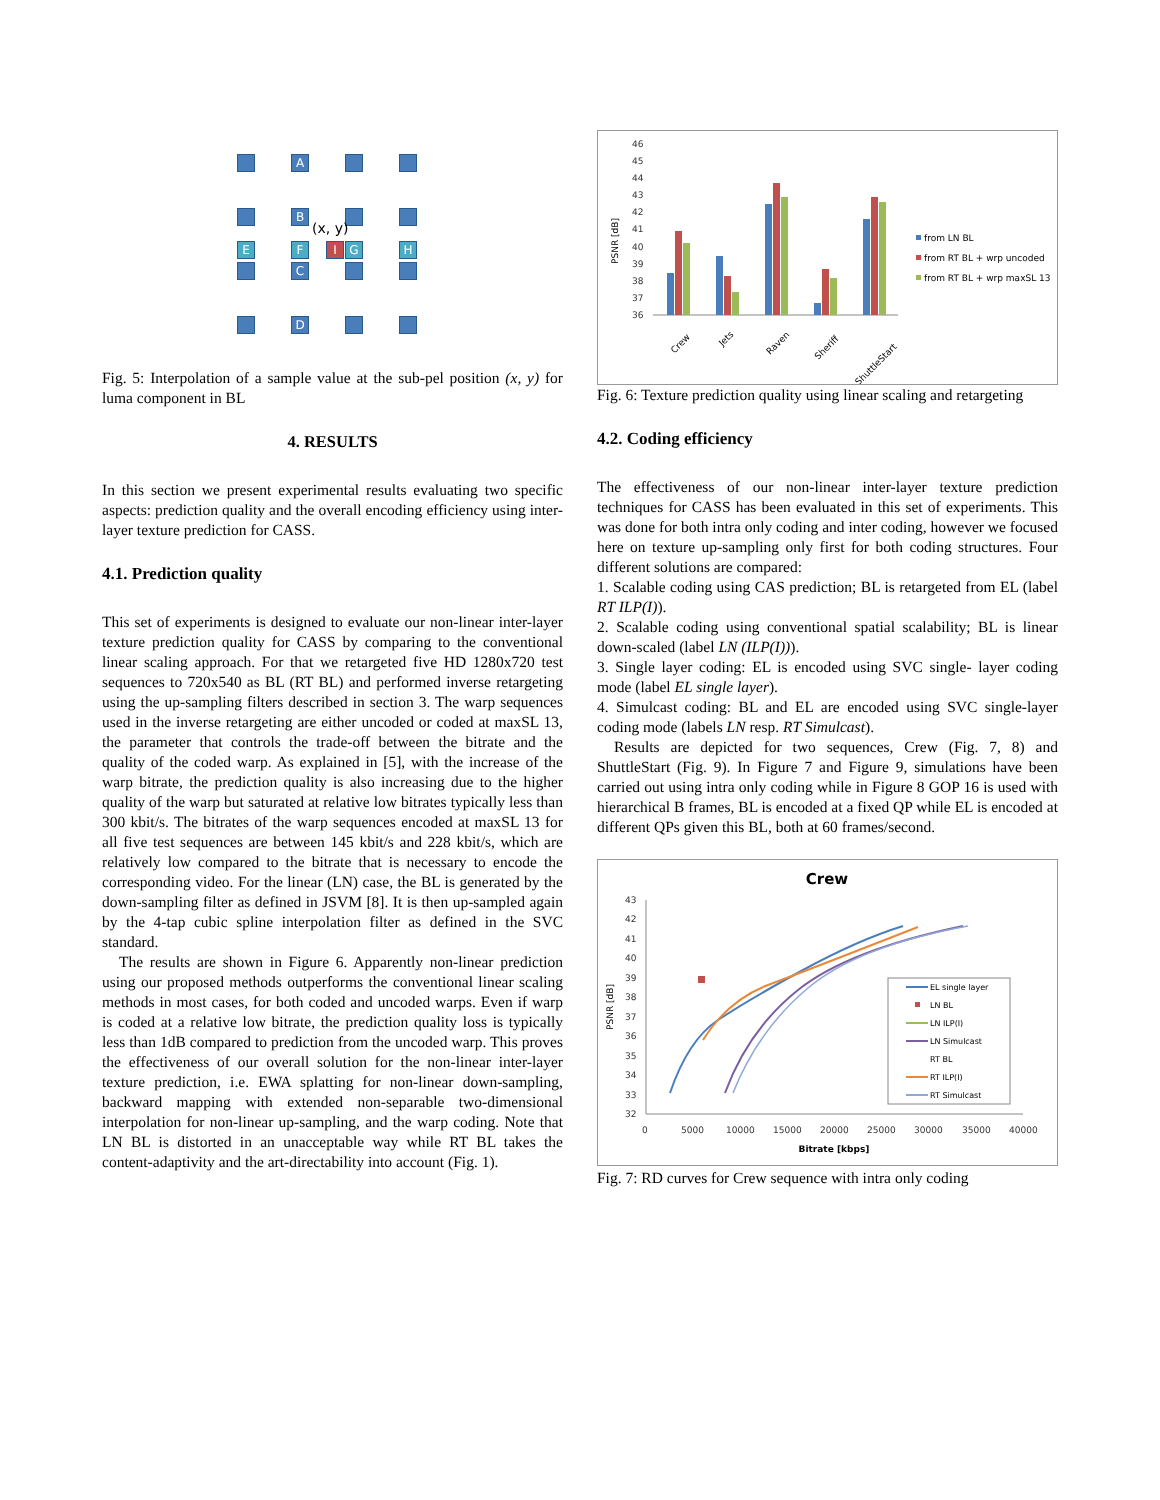A
B
(x, y)
E F I G H
C
D
Fig. 5: Interpolation of a sample value at the sub-pel position (x, y) for luma component in BL
4. RESULTS
In this section we present experimental results evaluating two specific aspects: prediction quality and the overall encoding efficiency using inter-layer texture prediction for CASS.
4.1. Prediction quality
This set of experiments is designed to evaluate our non-linear inter-layer texture prediction quality for CASS by comparing to the conventional linear scaling approach. For that we retargeted five HD 1280x720 test sequences to 720x540 as BL (RT BL) and performed inverse retargeting using the up-sampling filters described in section 3. The warp sequences used in the inverse retargeting are either uncoded or coded at maxSL 13, the parameter that controls the trade-off between the bitrate and the quality of the coded warp. As explained in [5], with the increase of the warp bitrate, the prediction quality is also increasing due to the higher quality of the warp but saturated at relative low bitrates typically less than 300 kbit/s. The bitrates of the warp sequences encoded at maxSL 13 for all five test sequences are between 145 kbit/s and 228 kbit/s, which are relatively low compared to the bitrate that is necessary to encode the corresponding video. For the linear (LN) case, the BL is generated by the down-sampling filter as defined in JSVM [8]. It is then up-sampled again by the 4-tap cubic spline interpolation filter as defined in the SVC standard.
The results are shown in Figure 6. Apparently non-linear prediction using our proposed methods outperforms the conventional linear scaling methods in most cases, for both coded and uncoded warps. Even if warp is coded at a relative low bitrate, the prediction quality loss is typically less than 1dB compared to prediction from the uncoded warp. This proves the effectiveness of our overall solution for the non-linear inter-layer texture prediction, i.e. EWA splatting for non-linear down-sampling, backward mapping with extended non-separable two-dimensional interpolation for non-linear up-sampling, and the warp coding. Note that LN BL is distorted in an unacceptable way while RT BL takes the content-adaptivity and the art-directability into account (Fig. 1).
PSNR [dB]
46
45
44
43
42
41
40
39
38
37
36
Crew
Jets
Raven
Sheriff
ShuttleStart
from LN BL
from RT BL + wrp uncoded
from RT BL + wrp maxSL 13
Fig. 6: Texture prediction quality using linear scaling and retargeting
4.2. Coding efficiency
The effectiveness of our non-linear inter-layer texture prediction techniques for CASS has been evaluated in this set of experiments. This was done for both intra only coding and inter coding, however we focused here on texture up-sampling only first for both coding structures. Four different solutions are compared:
1. Scalable coding using CAS prediction; BL is retargeted from EL (label RT ILP(I)).
2. Scalable coding using conventional spatial scalability; BL is linear down-scaled (label LN (ILP(I))).
3. Single layer coding: EL is encoded using SVC single- layer coding mode (label EL single layer).
4. Simulcast coding: BL and EL are encoded using SVC single-layer coding mode (labels LN resp. RT Simulcast).
Results are depicted for two sequences, Crew (Fig. 7, 8) and ShuttleStart (Fig. 9). In Figure 7 and Figure 9, simulations have been carried out using intra only coding while in Figure 8 GOP 16 is used with hierarchical B frames, BL is encoded at a fixed QP while EL is encoded at different QPs given this BL, both at 60 frames/second.
Crew
PSNR [dB]
43
42
41
40
39
38
37
36
35
34
33
32
0
5000
10000
15000
20000
25000
30000
35000
40000
Bitrate [kbps]
EL single layer
LN BL
LN ILP(I)
LN Simulcast
RT BL
RT ILP(I)
RT Simulcast
Fig. 7: RD curves for Crew sequence with intra only coding